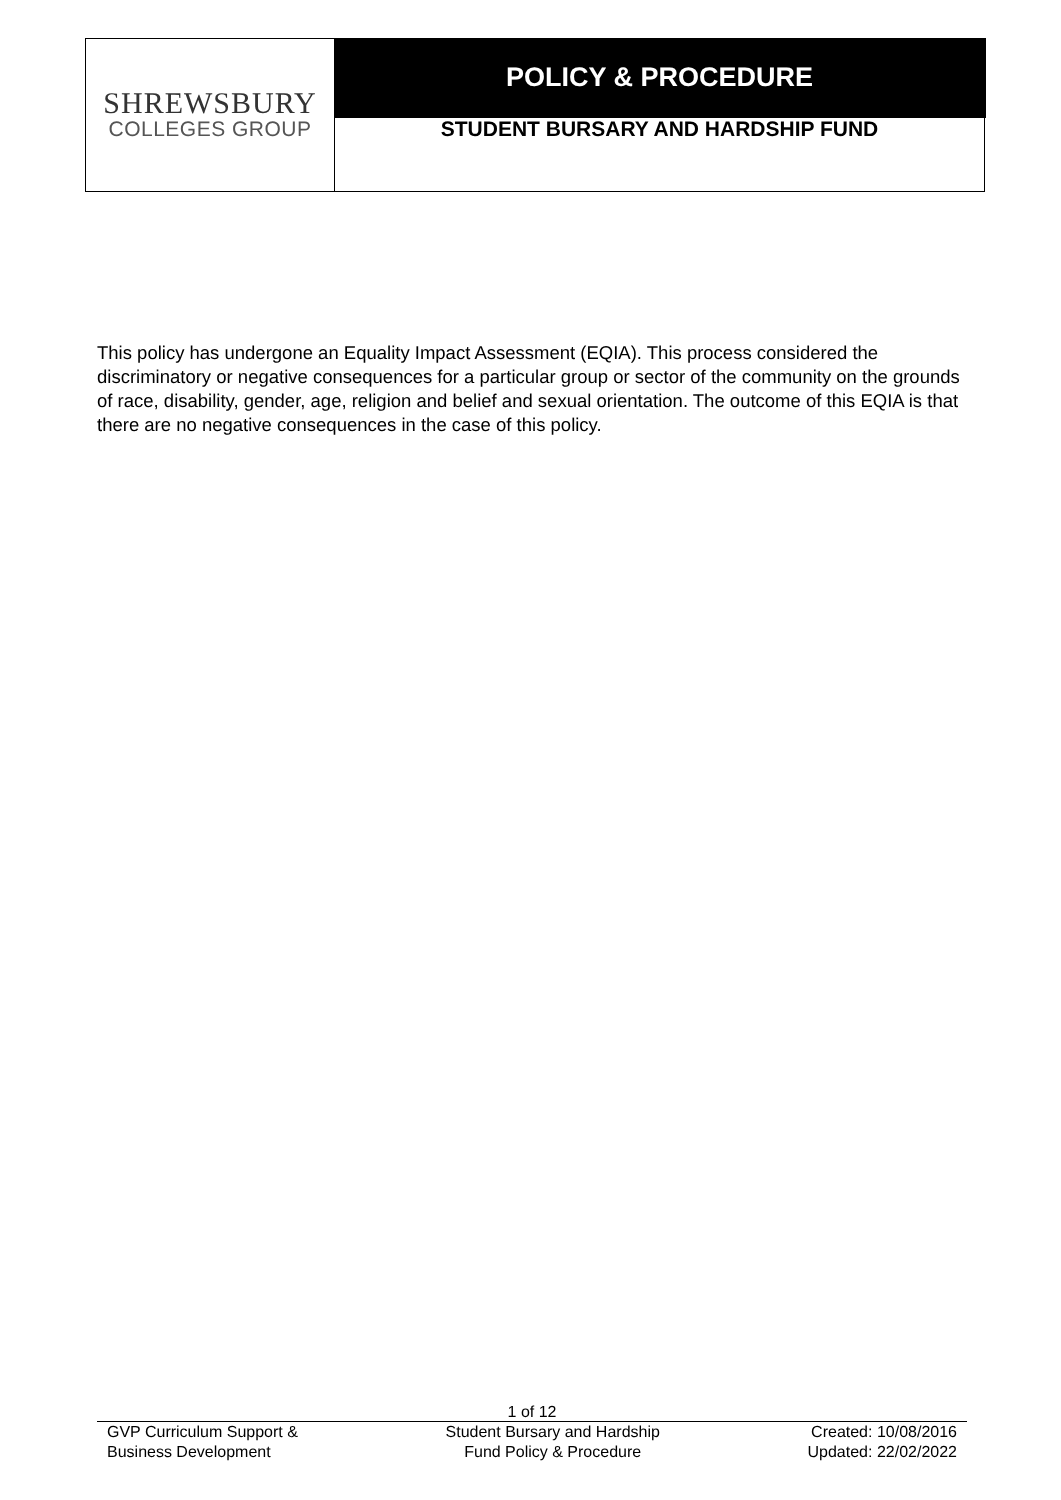| SHREWSBURY COLLEGES GROUP | POLICY & PROCEDURE |
| | STUDENT BURSARY AND HARDSHIP FUND |
This policy has undergone an Equality Impact Assessment (EQIA). This process considered the discriminatory or negative consequences for a particular group or sector of the community on the grounds of race, disability, gender, age, religion and belief and sexual orientation. The outcome of this EQIA is that there are no negative consequences in the case of this policy.
1 of 12
GVP Curriculum Support &
Business Development
Student Bursary and Hardship
Fund Policy & Procedure
Created: 10/08/2016
Updated: 22/02/2022